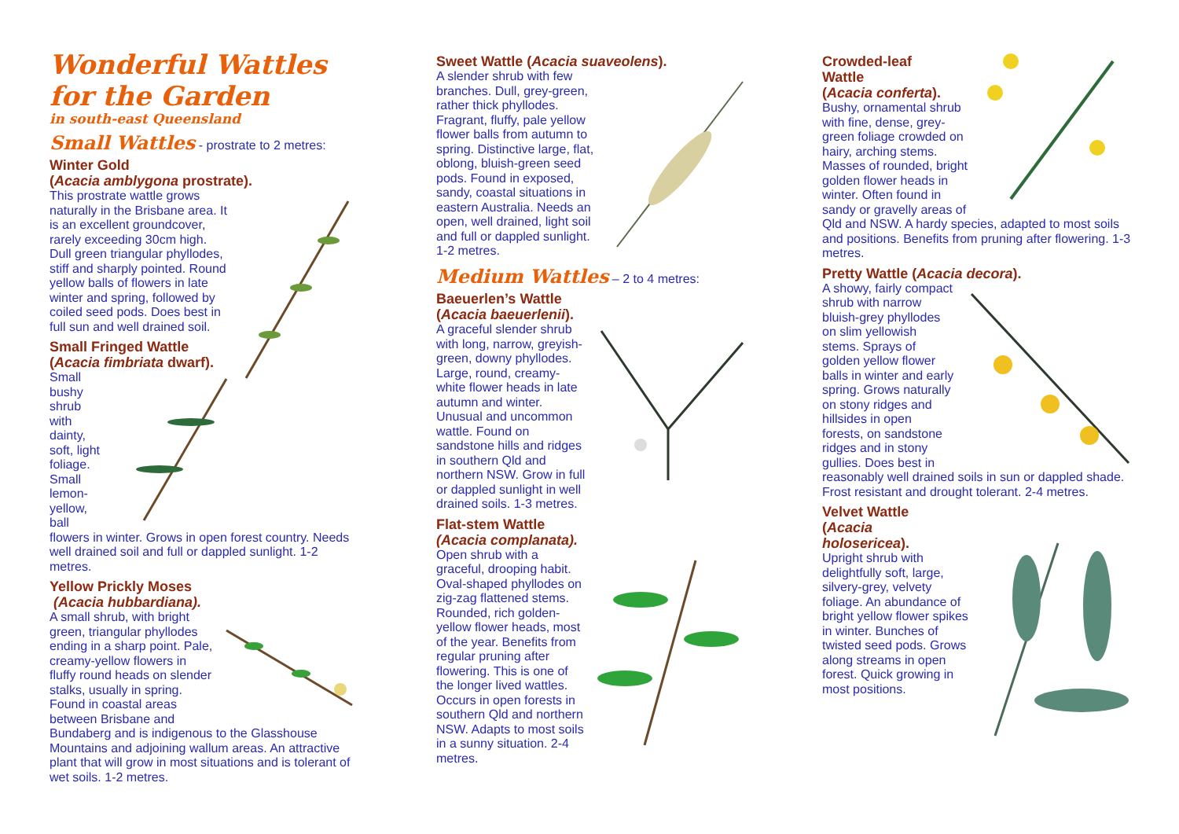Wonderful Wattles
for the Garden
in south-east Queensland
Small Wattles - prostrate to 2 metres:
Winter Gold
(Acacia amblygona prostrate).
This prostrate wattle grows naturally in the Brisbane area. It is an excellent groundcover, rarely exceeding 30cm high. Dull green triangular phyllodes, stiff and sharply pointed. Round yellow balls of flowers in late winter and spring, followed by coiled seed pods. Does best in full sun and well drained soil.
Small Fringed Wattle
(Acacia fimbriata dwarf).
Small bushy shrub with dainty, soft, light foliage. Small lemon- yellow, ball flowers in winter. Grows in open forest country. Needs well drained soil and full or dappled sunlight. 1-2 metres.
Yellow Prickly Moses
(Acacia hubbardiana).
A small shrub, with bright green, triangular phyllodes ending in a sharp point. Pale, creamy-yellow flowers in fluffy round heads on slender stalks, usually in spring. Found in coastal areas between Brisbane and Bundaberg and is indigenous to the Glasshouse Mountains and adjoining wallum areas. An attractive plant that will grow in most situations and is tolerant of wet soils. 1-2 metres.
Sweet Wattle (Acacia suaveolens).
A slender shrub with few branches. Dull, grey-green, rather thick phyllodes. Fragrant, fluffy, pale yellow flower balls from autumn to spring. Distinctive large, flat, oblong, bluish-green seed pods. Found in exposed, sandy, coastal situations in eastern Australia. Needs an open, well drained, light soil and full or dappled sunlight. 1-2 metres.
Medium Wattles – 2 to 4 metres:
Baeuerlen’s Wattle
(Acacia baeuerlenii).
A graceful slender shrub with long, narrow, greyish-green, downy phyllodes. Large, round, creamy-white flower heads in late autumn and winter. Unusual and uncommon wattle. Found on sandstone hills and ridges in southern Qld and northern NSW. Grow in full or dappled sunlight in well drained soils. 1-3 metres.
Flat-stem Wattle
(Acacia complanata).
Open shrub with a graceful, drooping habit. Oval-shaped phyllodes on zig-zag flattened stems. Rounded, rich golden-yellow flower heads, most of the year. Benefits from regular pruning after flowering. This is one of the longer lived wattles. Occurs in open forests in southern Qld and northern NSW. Adapts to most soils in a sunny situation. 2-4 metres.
Crowded-leaf
Wattle
(Acacia conferta).
Bushy, ornamental shrub with fine, dense, grey-green foliage crowded on hairy, arching stems. Masses of rounded, bright golden flower heads in winter. Often found in sandy or gravelly areas of Qld and NSW. A hardy species, adapted to most soils and positions. Benefits from pruning after flowering. 1-3 metres.
Pretty Wattle (Acacia decora).
A showy, fairly compact shrub with narrow bluish-grey phyllodes on slim yellowish stems. Sprays of golden yellow flower balls in winter and early spring. Grows naturally on stony ridges and hillsides in open forests, on sandstone ridges and in stony gullies. Does best in reasonably well drained soils in sun or dappled shade. Frost resistant and drought tolerant. 2-4 metres.
Velvet Wattle
(Acacia
holosericea).
Upright shrub with delightfully soft, large, silvery-grey, velvety foliage. An abundance of bright yellow flower spikes in winter. Bunches of twisted seed pods. Grows along streams in open forest. Quick growing in most positions.